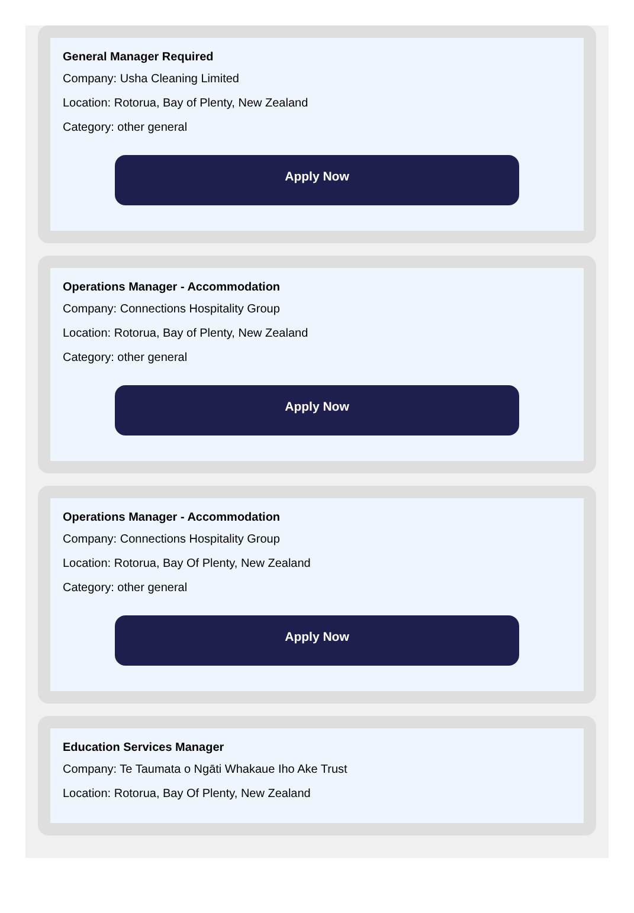General Manager Required
Company: Usha Cleaning Limited
Location: Rotorua, Bay of Plenty, New Zealand
Category: other general
Apply Now
Operations Manager - Accommodation
Company: Connections Hospitality Group
Location: Rotorua, Bay of Plenty, New Zealand
Category: other general
Apply Now
Operations Manager - Accommodation
Company: Connections Hospitality Group
Location: Rotorua, Bay Of Plenty, New Zealand
Category: other general
Apply Now
Education Services Manager
Company: Te Taumata o Ngāti Whakaue Iho Ake Trust
Location: Rotorua, Bay Of Plenty, New Zealand